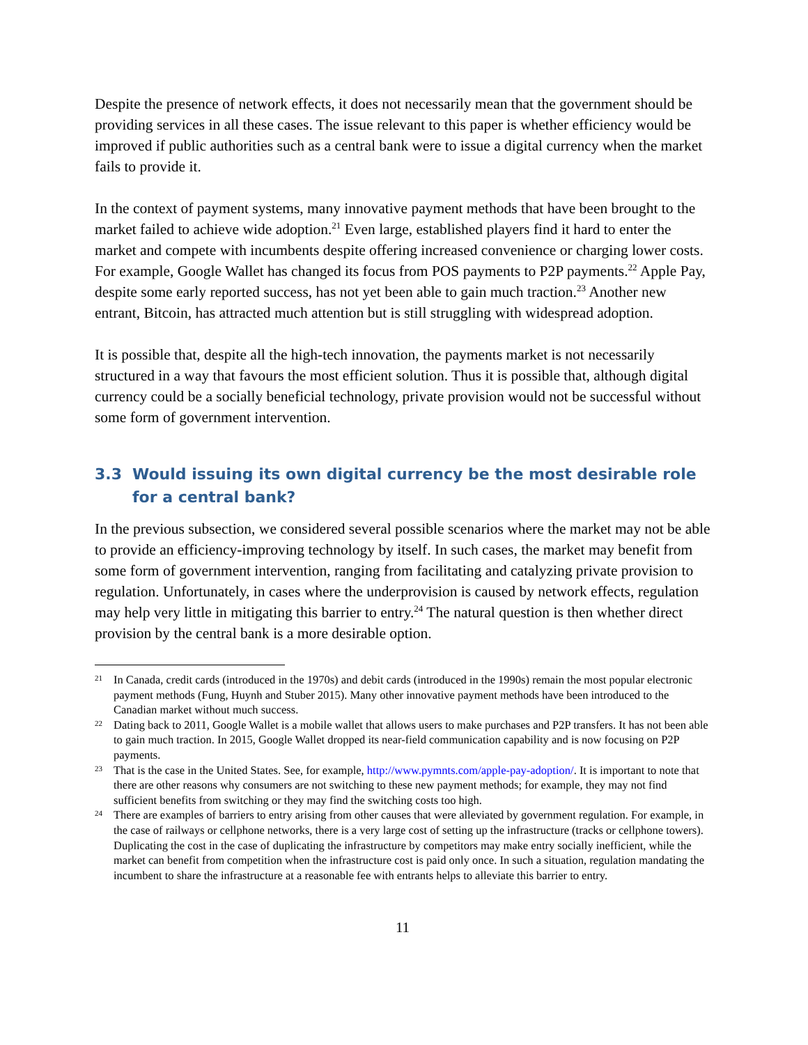Despite the presence of network effects, it does not necessarily mean that the government should be providing services in all these cases. The issue relevant to this paper is whether efficiency would be improved if public authorities such as a central bank were to issue a digital currency when the market fails to provide it.
In the context of payment systems, many innovative payment methods that have been brought to the market failed to achieve wide adoption.<sup>21</sup> Even large, established players find it hard to enter the market and compete with incumbents despite offering increased convenience or charging lower costs. For example, Google Wallet has changed its focus from POS payments to P2P payments.<sup>22</sup> Apple Pay, despite some early reported success, has not yet been able to gain much traction.<sup>23</sup> Another new entrant, Bitcoin, has attracted much attention but is still struggling with widespread adoption.
It is possible that, despite all the high-tech innovation, the payments market is not necessarily structured in a way that favours the most efficient solution. Thus it is possible that, although digital currency could be a socially beneficial technology, private provision would not be successful without some form of government intervention.
3.3 Would issuing its own digital currency be the most desirable role for a central bank?
In the previous subsection, we considered several possible scenarios where the market may not be able to provide an efficiency-improving technology by itself. In such cases, the market may benefit from some form of government intervention, ranging from facilitating and catalyzing private provision to regulation. Unfortunately, in cases where the underprovision is caused by network effects, regulation may help very little in mitigating this barrier to entry.<sup>24</sup> The natural question is then whether direct provision by the central bank is a more desirable option.
21 In Canada, credit cards (introduced in the 1970s) and debit cards (introduced in the 1990s) remain the most popular electronic payment methods (Fung, Huynh and Stuber 2015). Many other innovative payment methods have been introduced to the Canadian market without much success.
22 Dating back to 2011, Google Wallet is a mobile wallet that allows users to make purchases and P2P transfers. It has not been able to gain much traction. In 2015, Google Wallet dropped its near-field communication capability and is now focusing on P2P payments.
23 That is the case in the United States. See, for example, http://www.pymnts.com/apple-pay-adoption/. It is important to note that there are other reasons why consumers are not switching to these new payment methods; for example, they may not find sufficient benefits from switching or they may find the switching costs too high.
24 There are examples of barriers to entry arising from other causes that were alleviated by government regulation. For example, in the case of railways or cellphone networks, there is a very large cost of setting up the infrastructure (tracks or cellphone towers). Duplicating the cost in the case of duplicating the infrastructure by competitors may make entry socially inefficient, while the market can benefit from competition when the infrastructure cost is paid only once. In such a situation, regulation mandating the incumbent to share the infrastructure at a reasonable fee with entrants helps to alleviate this barrier to entry.
11